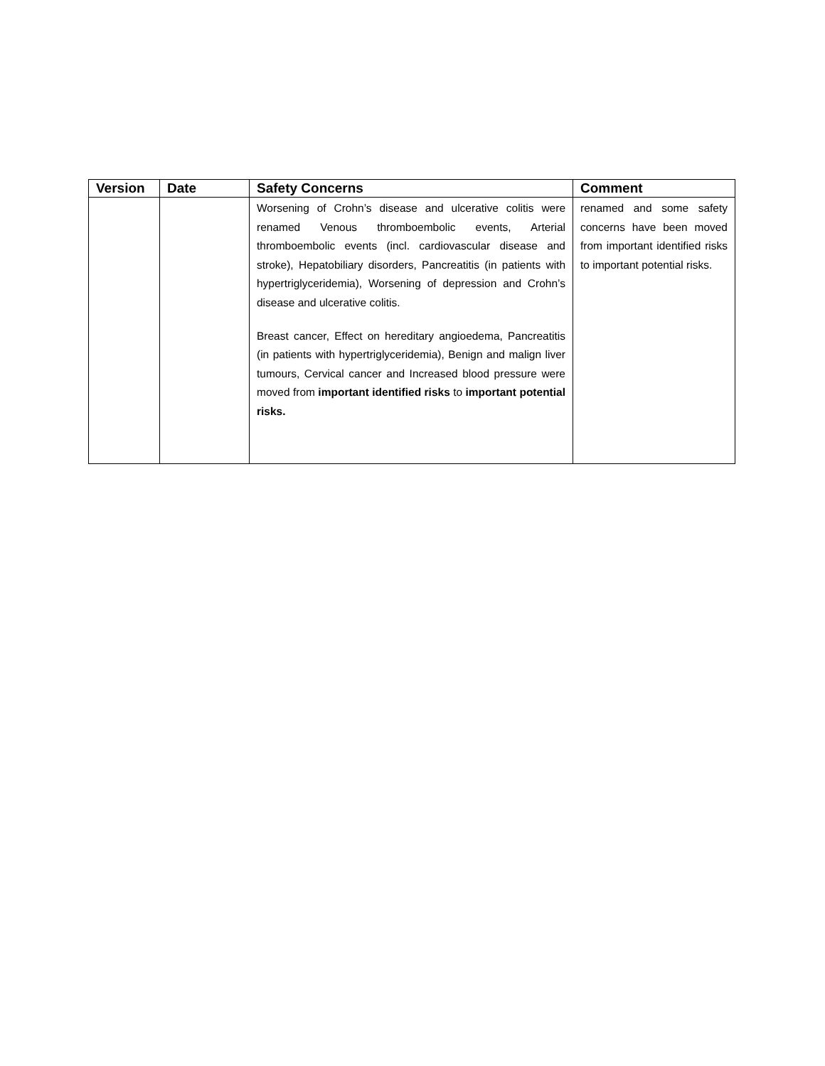| Version | Date | Safety Concerns | Comment |
| --- | --- | --- | --- |
| | | Worsening of Crohn’s disease and ulcerative colitis were renamed Venous thromboembolic events, Arterial thromboembolic events (incl. cardiovascular disease and stroke), Hepatobiliary disorders, Pancreatitis (in patients with hypertriglyceridemia), Worsening of depression and Crohn’s disease and ulcerative colitis. Breast cancer, Effect on hereditary angioedema, Pancreatitis (in patients with hypertriglyceridemia), Benign and malign liver tumours, Cervical cancer and Increased blood pressure were moved from important identified risks to important potential risks. | renamed and some safety concerns have been moved from important identified risks to important potential risks. |